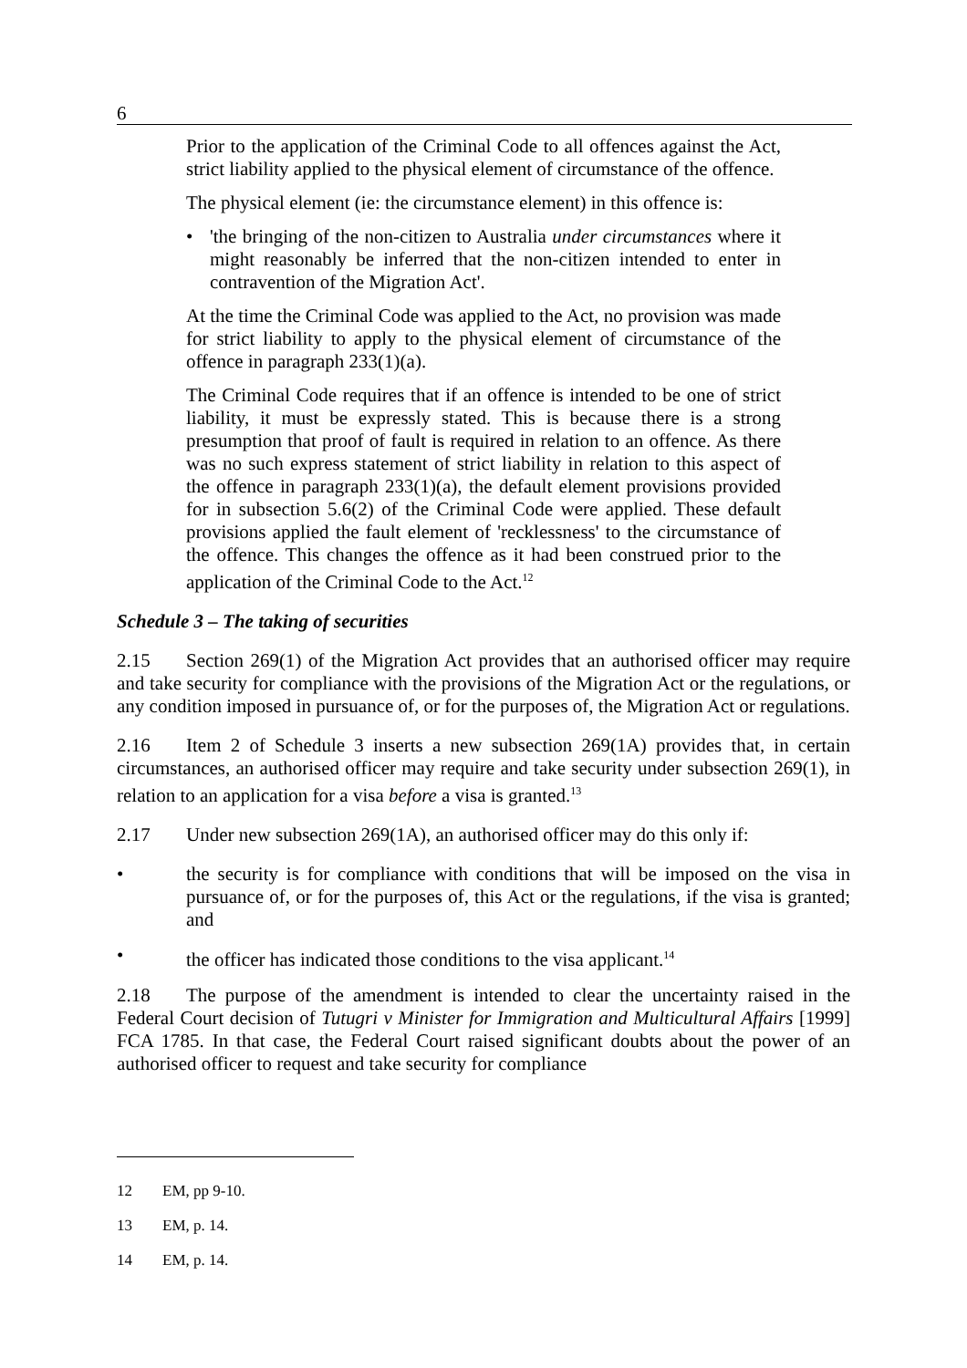6
Prior to the application of the Criminal Code to all offences against the Act, strict liability applied to the physical element of circumstance of the offence.
The physical element (ie: the circumstance element) in this offence is:
• 'the bringing of the non-citizen to Australia under circumstances where it might reasonably be inferred that the non-citizen intended to enter in contravention of the Migration Act'.
At the time the Criminal Code was applied to the Act, no provision was made for strict liability to apply to the physical element of circumstance of the offence in paragraph 233(1)(a).
The Criminal Code requires that if an offence is intended to be one of strict liability, it must be expressly stated. This is because there is a strong presumption that proof of fault is required in relation to an offence. As there was no such express statement of strict liability in relation to this aspect of the offence in paragraph 233(1)(a), the default element provisions provided for in subsection 5.6(2) of the Criminal Code were applied. These default provisions applied the fault element of 'recklessness' to the circumstance of the offence. This changes the offence as it had been construed prior to the application of the Criminal Code to the Act.<sup>12</sup>
Schedule 3 – The taking of securities
2.15 Section 269(1) of the Migration Act provides that an authorised officer may require and take security for compliance with the provisions of the Migration Act or the regulations, or any condition imposed in pursuance of, or for the purposes of, the Migration Act or regulations.
2.16 Item 2 of Schedule 3 inserts a new subsection 269(1A) provides that, in certain circumstances, an authorised officer may require and take security under subsection 269(1), in relation to an application for a visa before a visa is granted.<sup>13</sup>
2.17 Under new subsection 269(1A), an authorised officer may do this only if:
• the security is for compliance with conditions that will be imposed on the visa in pursuance of, or for the purposes of, this Act or the regulations, if the visa is granted; and
• the officer has indicated those conditions to the visa applicant.<sup>14</sup>
2.18 The purpose of the amendment is intended to clear the uncertainty raised in the Federal Court decision of Tutugri v Minister for Immigration and Multicultural Affairs [1999] FCA 1785. In that case, the Federal Court raised significant doubts about the power of an authorised officer to request and take security for compliance
12 EM, pp 9-10.
13 EM, p. 14.
14 EM, p. 14.